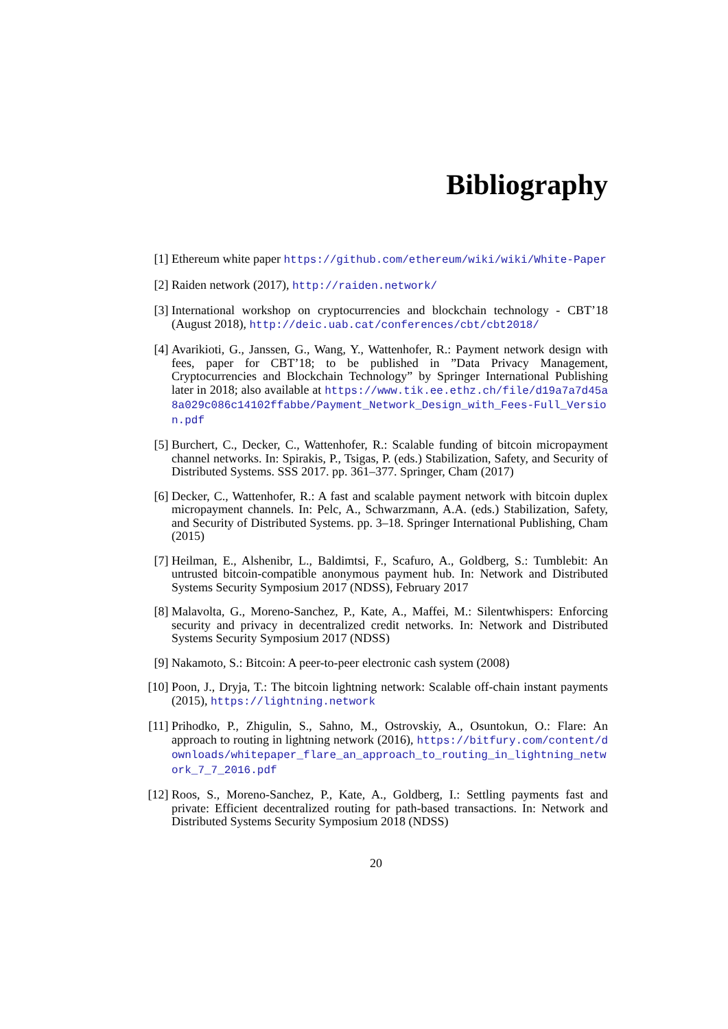Bibliography
[1] Ethereum white paper https://github.com/ethereum/wiki/wiki/White-Paper
[2] Raiden network (2017), http://raiden.network/
[3] International workshop on cryptocurrencies and blockchain technology - CBT’18 (August 2018), http://deic.uab.cat/conferences/cbt/cbt2018/
[4] Avarikioti, G., Janssen, G., Wang, Y., Wattenhofer, R.: Payment network design with fees, paper for CBT’18; to be published in ”Data Privacy Management, Cryptocurrencies and Blockchain Technology” by Springer International Publishing later in 2018; also available at https://www.tik.ee.ethz.ch/file/d19a7a7d45a8a029c086c14102ffabbe/Payment_Network_Design_with_Fees-Full_Version.pdf
[5] Burchert, C., Decker, C., Wattenhofer, R.: Scalable funding of bitcoin micropayment channel networks. In: Spirakis, P., Tsigas, P. (eds.) Stabilization, Safety, and Security of Distributed Systems. SSS 2017. pp. 361–377. Springer, Cham (2017)
[6] Decker, C., Wattenhofer, R.: A fast and scalable payment network with bitcoin duplex micropayment channels. In: Pelc, A., Schwarzmann, A.A. (eds.) Stabilization, Safety, and Security of Distributed Systems. pp. 3–18. Springer International Publishing, Cham (2015)
[7] Heilman, E., Alshenibr, L., Baldimtsi, F., Scafuro, A., Goldberg, S.: Tumblebit: An untrusted bitcoin-compatible anonymous payment hub. In: Network and Distributed Systems Security Symposium 2017 (NDSS), February 2017
[8] Malavolta, G., Moreno-Sanchez, P., Kate, A., Maffei, M.: Silentwhispers: Enforcing security and privacy in decentralized credit networks. In: Network and Distributed Systems Security Symposium 2017 (NDSS)
[9] Nakamoto, S.: Bitcoin: A peer-to-peer electronic cash system (2008)
[10] Poon, J., Dryja, T.: The bitcoin lightning network: Scalable off-chain instant payments (2015), https://lightning.network
[11] Prihodko, P., Zhigulin, S., Sahno, M., Ostrovskiy, A., Osuntokun, O.: Flare: An approach to routing in lightning network (2016), https://bitfury.com/content/downloads/whitepaper_flare_an_approach_to_routing_in_lightning_network_7_7_2016.pdf
[12] Roos, S., Moreno-Sanchez, P., Kate, A., Goldberg, I.: Settling payments fast and private: Efficient decentralized routing for path-based transactions. In: Network and Distributed Systems Security Symposium 2018 (NDSS)
20